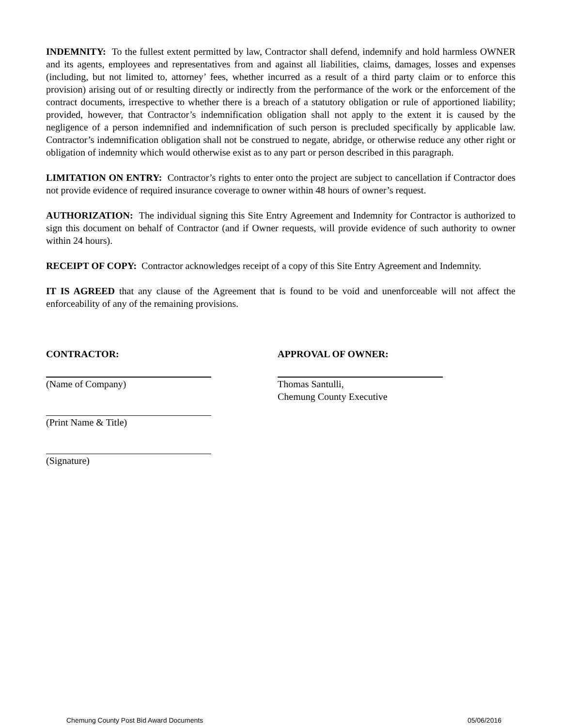INDEMNITY: To the fullest extent permitted by law, Contractor shall defend, indemnify and hold harmless OWNER and its agents, employees and representatives from and against all liabilities, claims, damages, losses and expenses (including, but not limited to, attorney’ fees, whether incurred as a result of a third party claim or to enforce this provision) arising out of or resulting directly or indirectly from the performance of the work or the enforcement of the contract documents, irrespective to whether there is a breach of a statutory obligation or rule of apportioned liability; provided, however, that Contractor’s indemnification obligation shall not apply to the extent it is caused by the negligence of a person indemnified and indemnification of such person is precluded specifically by applicable law. Contractor’s indemnification obligation shall not be construed to negate, abridge, or otherwise reduce any other right or obligation of indemnity which would otherwise exist as to any part or person described in this paragraph.
LIMITATION ON ENTRY: Contractor’s rights to enter onto the project are subject to cancellation if Contractor does not provide evidence of required insurance coverage to owner within 48 hours of owner’s request.
AUTHORIZATION: The individual signing this Site Entry Agreement and Indemnity for Contractor is authorized to sign this document on behalf of Contractor (and if Owner requests, will provide evidence of such authority to owner within 24 hours).
RECEIPT OF COPY: Contractor acknowledges receipt of a copy of this Site Entry Agreement and Indemnity.
IT IS AGREED that any clause of the Agreement that is found to be void and unenforceable will not affect the enforceability of any of the remaining provisions.
CONTRACTOR:
(Name of Company)
(Print Name & Title)
(Signature)
APPROVAL OF OWNER:
Thomas Santulli,
Chemung County Executive
Chemung County Post Bid Award Documents 05/06/2016